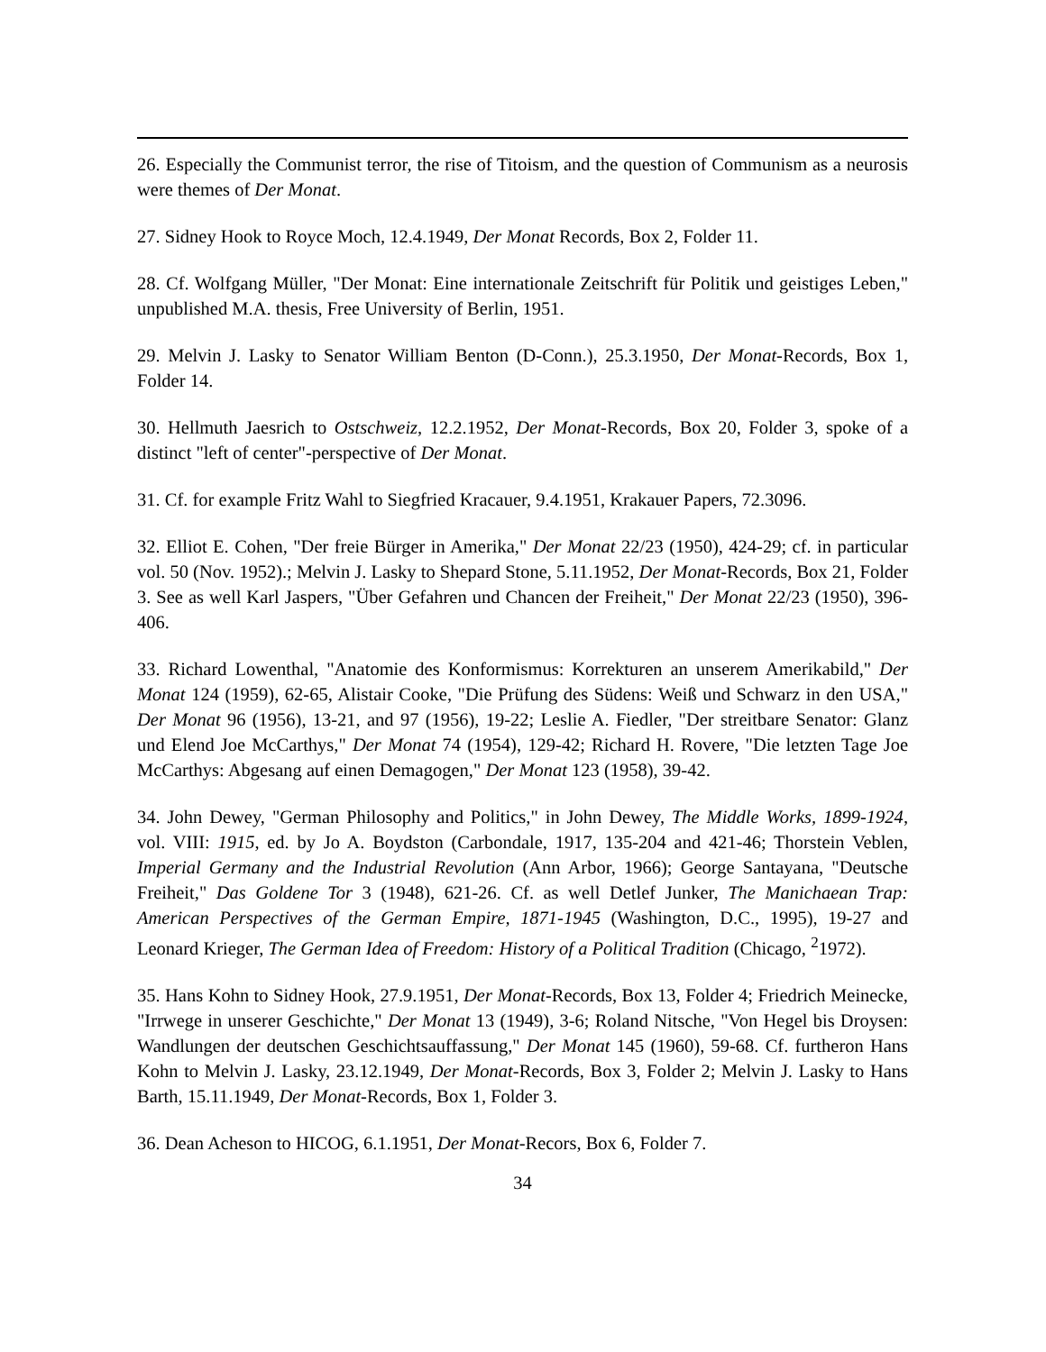26. Especially the Communist terror, the rise of Titoism, and the question of Communism as a neurosis were themes of Der Monat.
27. Sidney Hook to Royce Moch, 12.4.1949, Der Monat Records, Box 2, Folder 11.
28. Cf. Wolfgang Müller, "Der Monat: Eine internationale Zeitschrift für Politik und geistiges Leben," unpublished M.A. thesis, Free University of Berlin, 1951.
29. Melvin J. Lasky to Senator William Benton (D-Conn.), 25.3.1950, Der Monat-Records, Box 1, Folder 14.
30. Hellmuth Jaesrich to Ostschweiz, 12.2.1952, Der Monat-Records, Box 20, Folder 3, spoke of a distinct "left of center"-perspective of Der Monat.
31. Cf. for example Fritz Wahl to Siegfried Kracauer, 9.4.1951, Krakauer Papers, 72.3096.
32. Elliot E. Cohen, "Der freie Bürger in Amerika," Der Monat 22/23 (1950), 424-29; cf. in particular vol. 50 (Nov. 1952).; Melvin J. Lasky to Shepard Stone, 5.11.1952, Der Monat-Records, Box 21, Folder 3. See as well Karl Jaspers, "Über Gefahren und Chancen der Freiheit," Der Monat 22/23 (1950), 396-406.
33. Richard Lowenthal, "Anatomie des Konformismus: Korrekturen an unserem Amerikabild," Der Monat 124 (1959), 62-65, Alistair Cooke, "Die Prüfung des Südens: Weiß und Schwarz in den USA," Der Monat 96 (1956), 13-21, and 97 (1956), 19-22; Leslie A. Fiedler, "Der streitbare Senator: Glanz und Elend Joe McCarthys," Der Monat 74 (1954), 129-42; Richard H. Rovere, "Die letzten Tage Joe McCarthys: Abgesang auf einen Demagogen," Der Monat 123 (1958), 39-42.
34. John Dewey, "German Philosophy and Politics," in John Dewey, The Middle Works, 1899-1924, vol. VIII: 1915, ed. by Jo A. Boydston (Carbondale, 1917, 135-204 and 421-46; Thorstein Veblen, Imperial Germany and the Industrial Revolution (Ann Arbor, 1966); George Santayana, "Deutsche Freiheit," Das Goldene Tor 3 (1948), 621-26. Cf. as well Detlef Junker, The Manichaean Trap: American Perspectives of the German Empire, 1871-1945 (Washington, D.C., 1995), 19-27 and Leonard Krieger, The German Idea of Freedom: History of a Political Tradition (Chicago, <sup>2</sup>1972).
35. Hans Kohn to Sidney Hook, 27.9.1951, Der Monat-Records, Box 13, Folder 4; Friedrich Meinecke, "Irrwege in unserer Geschichte," Der Monat 13 (1949), 3-6; Roland Nitsche, "Von Hegel bis Droysen: Wandlungen der deutschen Geschichtsauffassung," Der Monat 145 (1960), 59-68. Cf. furtheron Hans Kohn to Melvin J. Lasky, 23.12.1949, Der Monat-Records, Box 3, Folder 2; Melvin J. Lasky to Hans Barth, 15.11.1949, Der Monat-Records, Box 1, Folder 3.
36. Dean Acheson to HICOG, 6.1.1951, Der Monat-Recors, Box 6, Folder 7.
34